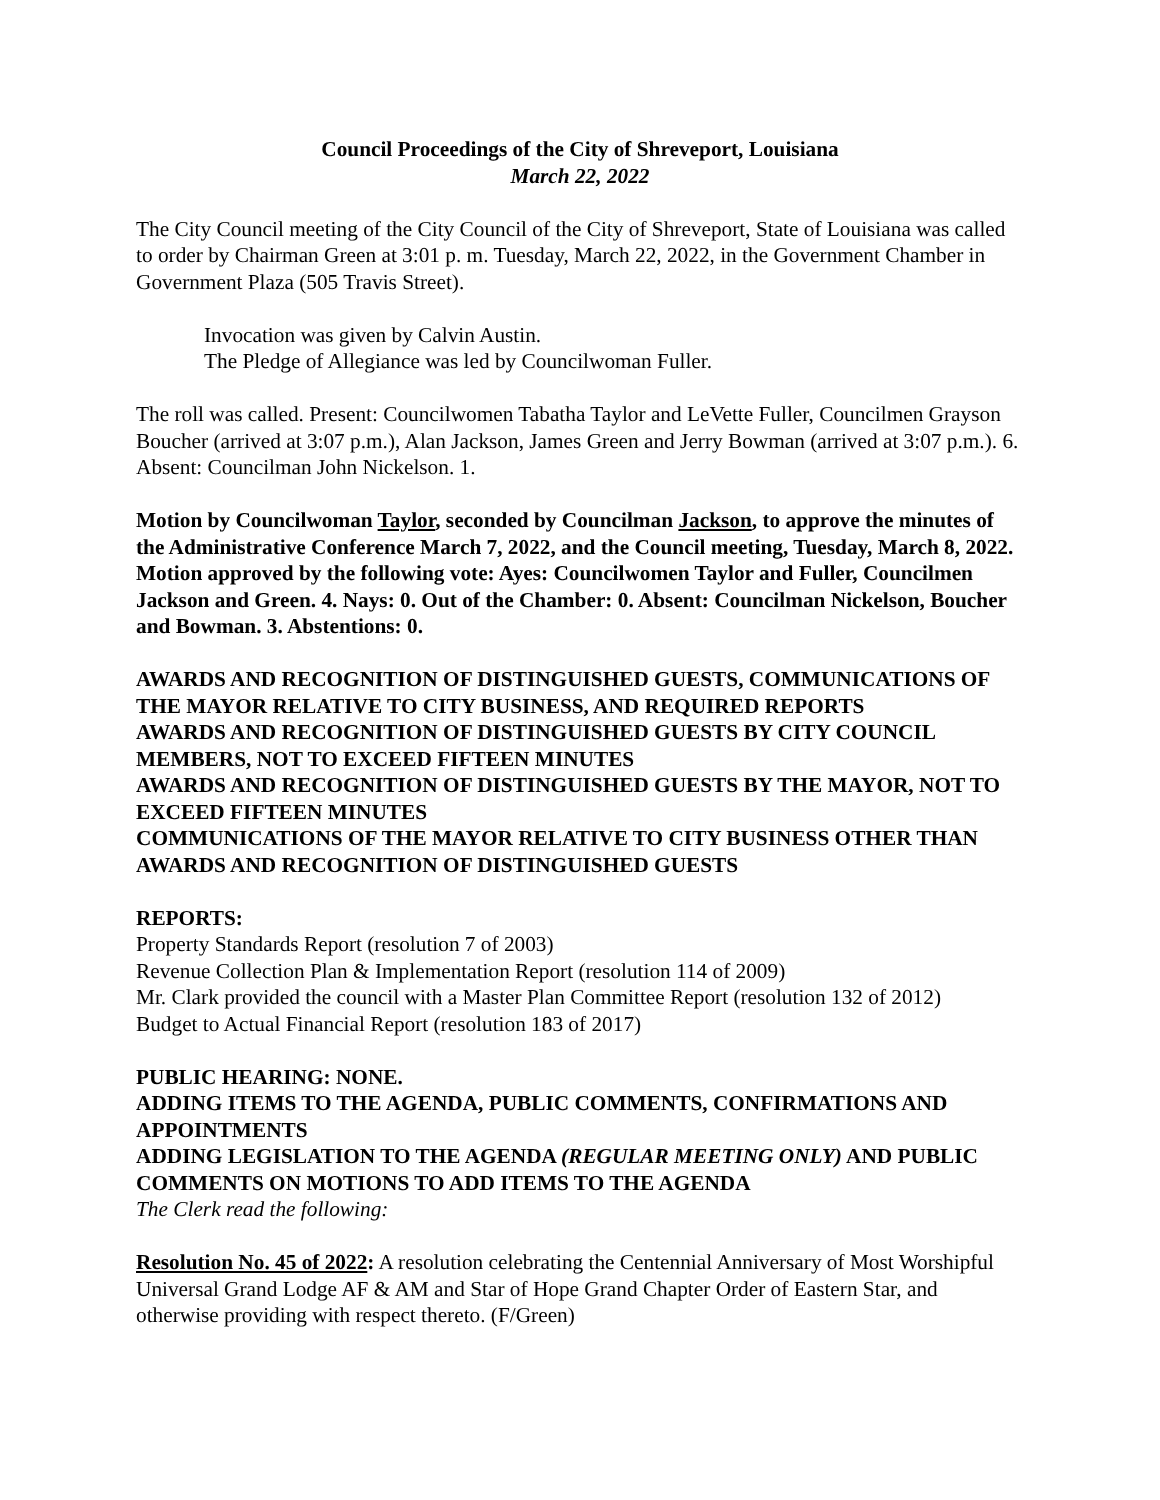Council Proceedings of the City of Shreveport, Louisiana
March 22, 2022
The City Council meeting of the City Council of the City of Shreveport, State of Louisiana was called to order by Chairman Green at 3:01 p. m. Tuesday, March 22, 2022, in the Government Chamber in Government Plaza (505 Travis Street).
Invocation was given by Calvin Austin.
The Pledge of Allegiance was led by Councilwoman Fuller.
The roll was called. Present: Councilwomen Tabatha Taylor and LeVette Fuller, Councilmen Grayson Boucher (arrived at 3:07 p.m.), Alan Jackson, James Green and Jerry Bowman (arrived at 3:07 p.m.). 6. Absent: Councilman John Nickelson. 1.
Motion by Councilwoman Taylor, seconded by Councilman Jackson, to approve the minutes of the Administrative Conference March 7, 2022, and the Council meeting, Tuesday, March 8, 2022. Motion approved by the following vote: Ayes: Councilwomen Taylor and Fuller, Councilmen Jackson and Green. 4. Nays: 0. Out of the Chamber: 0. Absent: Councilman Nickelson, Boucher and Bowman. 3. Abstentions: 0.
AWARDS AND RECOGNITION OF DISTINGUISHED GUESTS, COMMUNICATIONS OF THE MAYOR RELATIVE TO CITY BUSINESS, AND REQUIRED REPORTS
AWARDS AND RECOGNITION OF DISTINGUISHED GUESTS BY CITY COUNCIL MEMBERS, NOT TO EXCEED FIFTEEN MINUTES
AWARDS AND RECOGNITION OF DISTINGUISHED GUESTS BY THE MAYOR, NOT TO EXCEED FIFTEEN MINUTES
COMMUNICATIONS OF THE MAYOR RELATIVE TO CITY BUSINESS OTHER THAN AWARDS AND RECOGNITION OF DISTINGUISHED GUESTS
REPORTS:
Property Standards Report (resolution 7 of 2003)
Revenue Collection Plan & Implementation Report (resolution 114 of 2009)
Mr. Clark provided the council with a Master Plan Committee Report (resolution 132 of 2012)
Budget to Actual Financial Report (resolution 183 of 2017)
PUBLIC HEARING: NONE.
ADDING ITEMS TO THE AGENDA, PUBLIC COMMENTS, CONFIRMATIONS AND APPOINTMENTS
ADDING LEGISLATION TO THE AGENDA (REGULAR MEETING ONLY) AND PUBLIC COMMENTS ON MOTIONS TO ADD ITEMS TO THE AGENDA
The Clerk read the following:
Resolution No. 45 of 2022: A resolution celebrating the Centennial Anniversary of Most Worshipful Universal Grand Lodge AF & AM and Star of Hope Grand Chapter Order of Eastern Star, and otherwise providing with respect thereto. (F/Green)